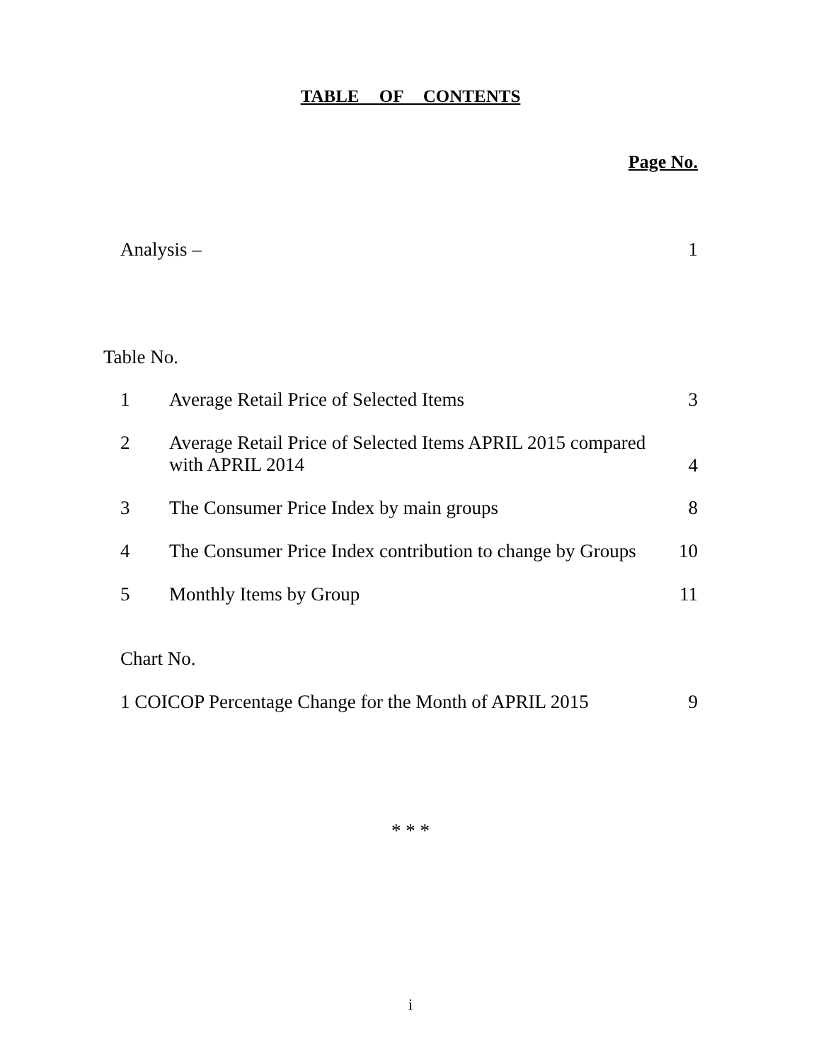TABLE OF CONTENTS
Page No.
Analysis – 1
Table No.
1 Average Retail Price of Selected Items 3
2 Average Retail Price of Selected Items APRIL 2015 compared
with APRIL 2014
4
3 The Consumer Price Index by main groups 8
4 The Consumer Price Index contribution to change by Groups 10
5 Monthly Items by Group 11
Chart No.
1 COICOP Percentage Change for the Month of APRIL 2015 9
* * *
i